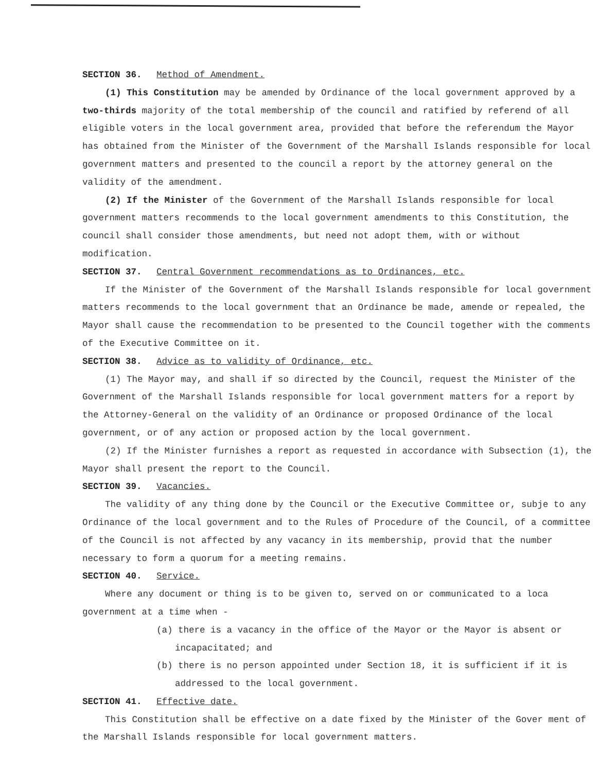SECTION 36. Method of Amendment.
(1) This Constitution may be amended by Ordinance of the local government approved by a two-thirds majority of the total membership of the council and ratified by referend of all eligible voters in the local government area, provided that before the referendum the Mayor has obtained from the Minister of the Government of the Marshall Islands responsible for local government matters and presented to the council a report by the attorney general on the validity of the amendment.
(2) If the Minister of the Government of the Marshall Islands responsible for local government matters recommends to the local government amendments to this Constitution, the council shall consider those amendments, but need not adopt them, with or without modification.
SECTION 37. Central Government recommendations as to Ordinances, etc.
If the Minister of the Government of the Marshall Islands responsible for local government matters recommends to the local government that an Ordinance be made, amende or repealed, the Mayor shall cause the recommendation to be presented to the Council together with the comments of the Executive Committee on it.
SECTION 38. Advice as to validity of Ordinance, etc.
(1) The Mayor may, and shall if so directed by the Council, request the Minister of the Government of the Marshall Islands responsible for local government matters for a report by the Attorney-General on the validity of an Ordinance or proposed Ordinance of the local government, or of any action or proposed action by the local government.
(2) If the Minister furnishes a report as requested in accordance with Subsection (1), the Mayor shall present the report to the Council.
SECTION 39. Vacancies.
The validity of any thing done by the Council or the Executive Committee or, subje to any Ordinance of the local government and to the Rules of Procedure of the Council, of a committee of the Council is not affected by any vacancy in its membership, provid that the number necessary to form a quorum for a meeting remains.
SECTION 40. Service.
Where any document or thing is to be given to, served on or communicated to a loca government at a time when -
(a) there is a vacancy in the office of the Mayor or the Mayor is absent or incapacitated; and
(b) there is no person appointed under Section 18, it is sufficient if it is addressed to the local government.
SECTION 41. Effective date.
This Constitution shall be effective on a date fixed by the Minister of the Gover ment of the Marshall Islands responsible for local government matters.